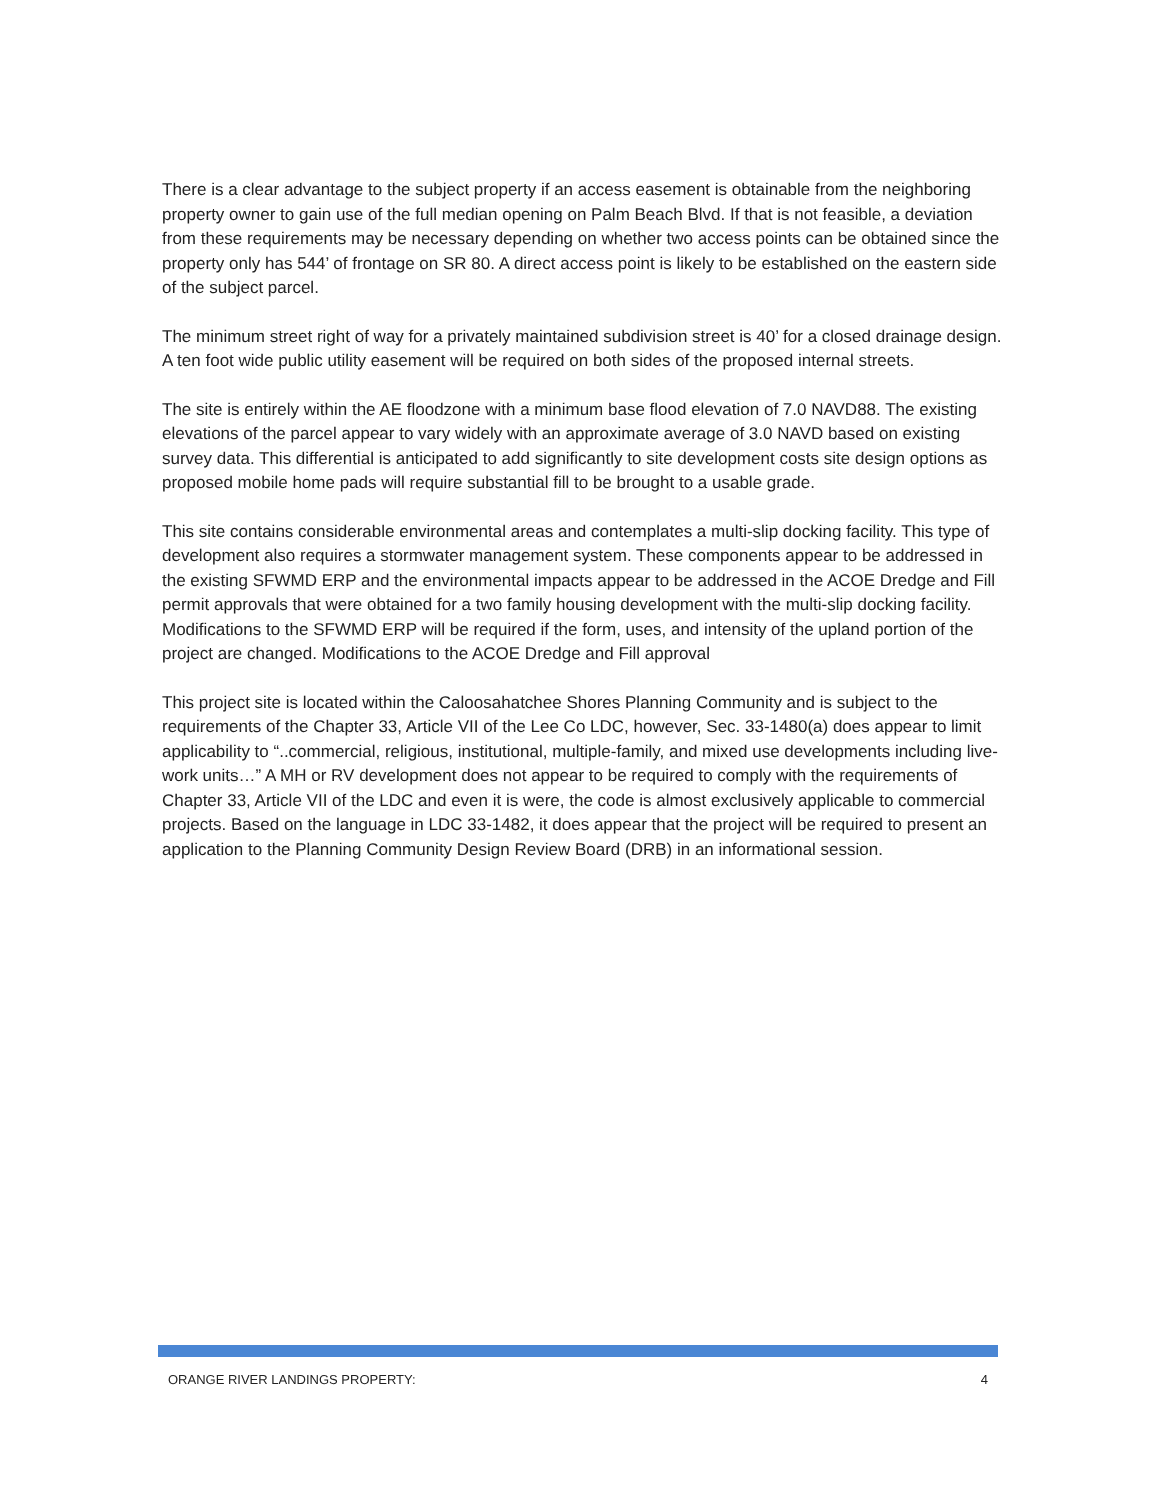There is a clear advantage to the subject property if an access easement is obtainable from the neighboring property owner to gain use of the full median opening on Palm Beach Blvd. If that is not feasible, a deviation from these requirements may be necessary depending on whether two access points can be obtained since the property only has 544’ of frontage on SR 80. A direct access point is likely to be established on the eastern side of the subject parcel.
The minimum street right of way for a privately maintained subdivision street is 40’ for a closed drainage design. A ten foot wide public utility easement will be required on both sides of the proposed internal streets.
The site is entirely within the AE floodzone with a minimum base flood elevation of 7.0 NAVD88. The existing elevations of the parcel appear to vary widely with an approximate average of 3.0 NAVD based on existing survey data. This differential is anticipated to add significantly to site development costs site design options as proposed mobile home pads will require substantial fill to be brought to a usable grade.
This site contains considerable environmental areas and contemplates a multi-slip docking facility. This type of development also requires a stormwater management system. These components appear to be addressed in the existing SFWMD ERP and the environmental impacts appear to be addressed in the ACOE Dredge and Fill permit approvals that were obtained for a two family housing development with the multi-slip docking facility. Modifications to the SFWMD ERP will be required if the form, uses, and intensity of the upland portion of the project are changed. Modifications to the ACOE Dredge and Fill approval
This project site is located within the Caloosahatchee Shores Planning Community and is subject to the requirements of the Chapter 33, Article VII of the Lee Co LDC, however, Sec. 33-1480(a) does appear to limit applicability to “..commercial, religious, institutional, multiple-family, and mixed use developments including live-work units…” A MH or RV development does not appear to be required to comply with the requirements of Chapter 33, Article VII of the LDC and even it is were, the code is almost exclusively applicable to commercial projects. Based on the language in LDC 33-1482, it does appear that the project will be required to present an application to the Planning Community Design Review Board (DRB) in an informational session.
ORANGE RIVER LANDINGS PROPERTY: 4